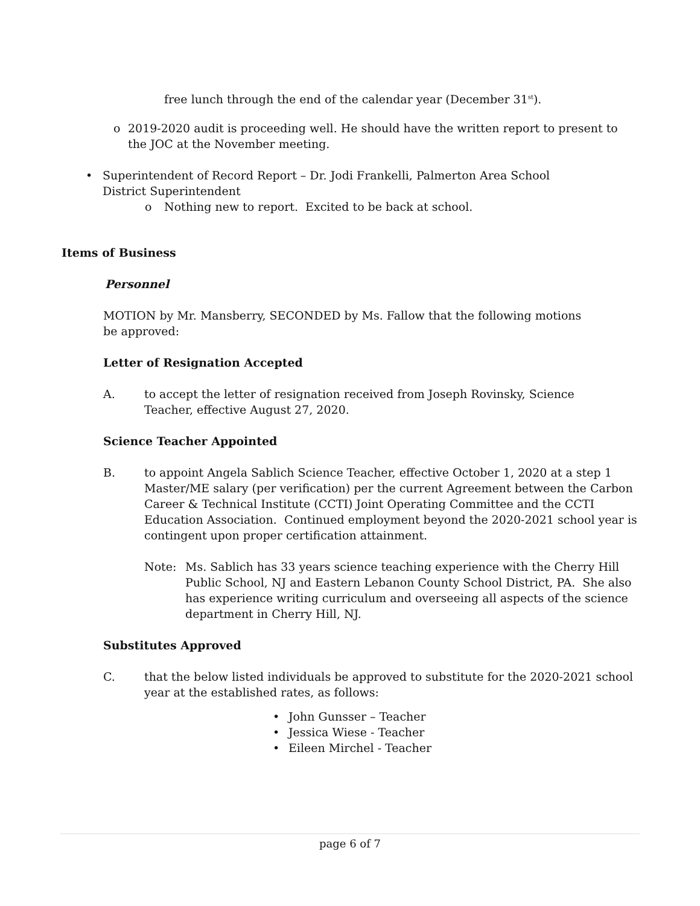free lunch through the end of the calendar year (December 31<sup>st</sup>).
o 2019-2020 audit is proceeding well. He should have the written report to present to the JOC at the November meeting.
• Superintendent of Record Report – Dr. Jodi Frankelli, Palmerton Area School District Superintendent
o Nothing new to report. Excited to be back at school.
Items of Business
Personnel
MOTION by Mr. Mansberry, SECONDED by Ms. Fallow that the following motions be approved:
Letter of Resignation Accepted
A. to accept the letter of resignation received from Joseph Rovinsky, Science Teacher, effective August 27, 2020.
Science Teacher Appointed
B. to appoint Angela Sablich Science Teacher, effective October 1, 2020 at a step 1 Master/ME salary (per verification) per the current Agreement between the Carbon Career & Technical Institute (CCTI) Joint Operating Committee and the CCTI Education Association. Continued employment beyond the 2020-2021 school year is contingent upon proper certification attainment.
Note: Ms. Sablich has 33 years science teaching experience with the Cherry Hill Public School, NJ and Eastern Lebanon County School District, PA. She also has experience writing curriculum and overseeing all aspects of the science department in Cherry Hill, NJ.
Substitutes Approved
C. that the below listed individuals be approved to substitute for the 2020-2021 school year at the established rates, as follows:
• John Gunsser – Teacher
• Jessica Wiese - Teacher
• Eileen Mirchel - Teacher
page 6 of 7